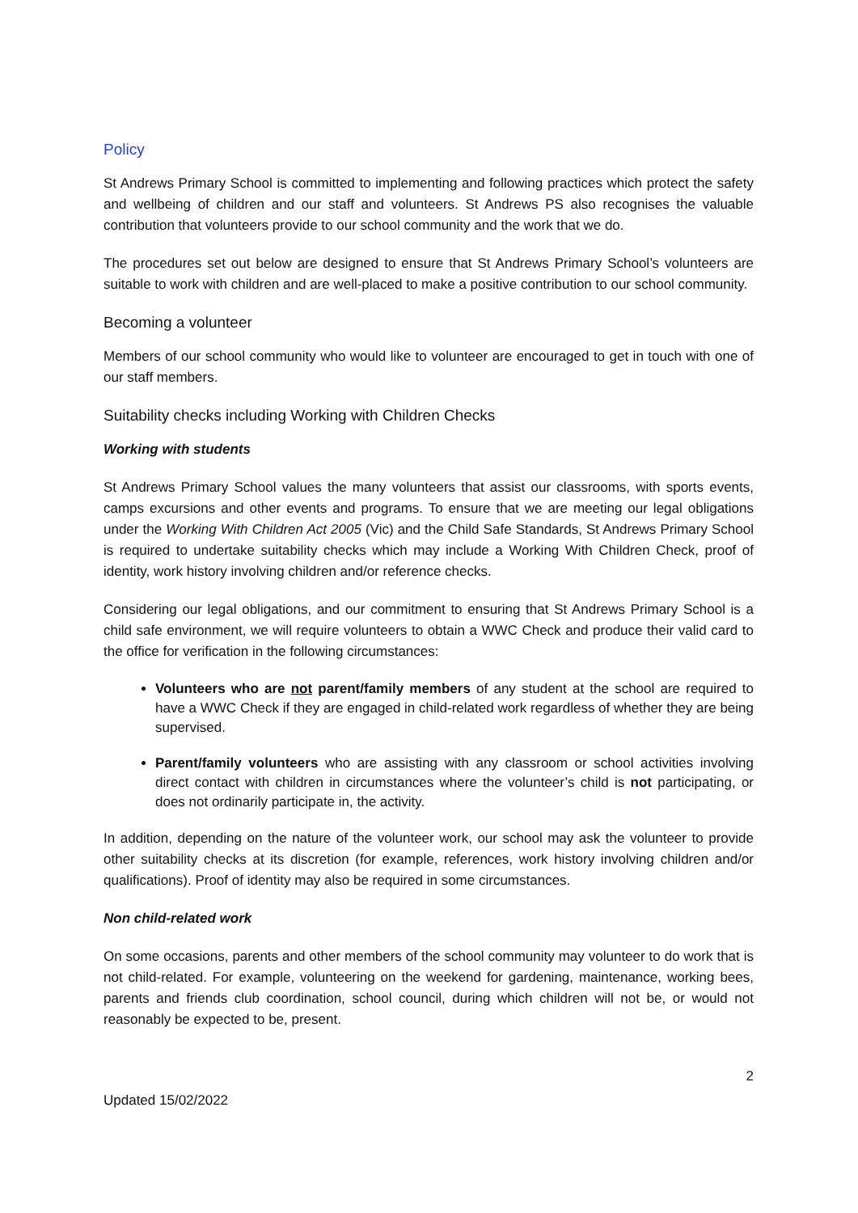Policy
St Andrews Primary School is committed to implementing and following practices which protect the safety and wellbeing of children and our staff and volunteers. St Andrews PS also recognises the valuable contribution that volunteers provide to our school community and the work that we do.
The procedures set out below are designed to ensure that St Andrews Primary School’s volunteers are suitable to work with children and are well-placed to make a positive contribution to our school community.
Becoming a volunteer
Members of our school community who would like to volunteer are encouraged to get in touch with one of our staff members.
Suitability checks including Working with Children Checks
Working with students
St Andrews Primary School values the many volunteers that assist our classrooms, with sports events, camps excursions and other events and programs. To ensure that we are meeting our legal obligations under the Working With Children Act 2005 (Vic) and the Child Safe Standards, St Andrews Primary School is required to undertake suitability checks which may include a Working With Children Check, proof of identity, work history involving children and/or reference checks.
Considering our legal obligations, and our commitment to ensuring that St Andrews Primary School is a child safe environment, we will require volunteers to obtain a WWC Check and produce their valid card to the office for verification in the following circumstances:
Volunteers who are not parent/family members of any student at the school are required to have a WWC Check if they are engaged in child-related work regardless of whether they are being supervised.
Parent/family volunteers who are assisting with any classroom or school activities involving direct contact with children in circumstances where the volunteer’s child is not participating, or does not ordinarily participate in, the activity.
In addition, depending on the nature of the volunteer work, our school may ask the volunteer to provide other suitability checks at its discretion (for example, references, work history involving children and/or qualifications). Proof of identity may also be required in some circumstances.
Non child-related work
On some occasions, parents and other members of the school community may volunteer to do work that is not child-related. For example, volunteering on the weekend for gardening, maintenance, working bees, parents and friends club coordination, school council, during which children will not be, or would not reasonably be expected to be, present.
2
Updated 15/02/2022